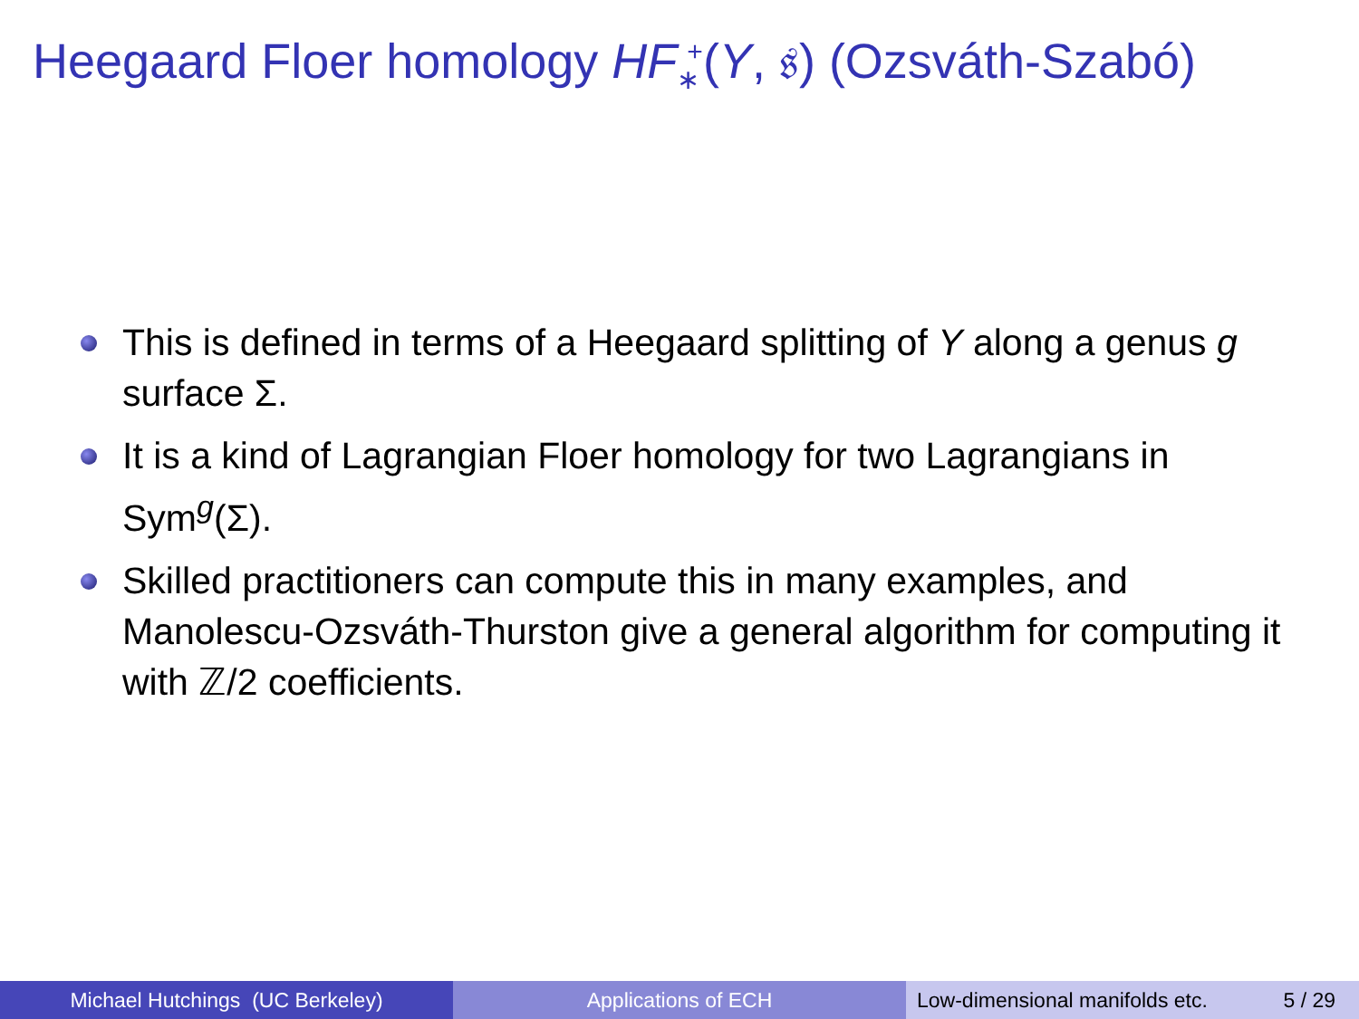Heegaard Floer homology HF<sub>∗</sub><sup>+</sup>(Y, 𝔰) (Ozsváth-Szabó)
This is defined in terms of a Heegaard splitting of Y along a genus g surface Σ.
It is a kind of Lagrangian Floer homology for two Lagrangians in Sym<sup>g</sup>(Σ).
Skilled practitioners can compute this in many examples, and Manolescu-Ozsváth-Thurston give a general algorithm for computing it with ℤ/2 coefficients.
Michael Hutchings (UC Berkeley) Applications of ECH Low-dimensional manifolds etc. 5 / 29